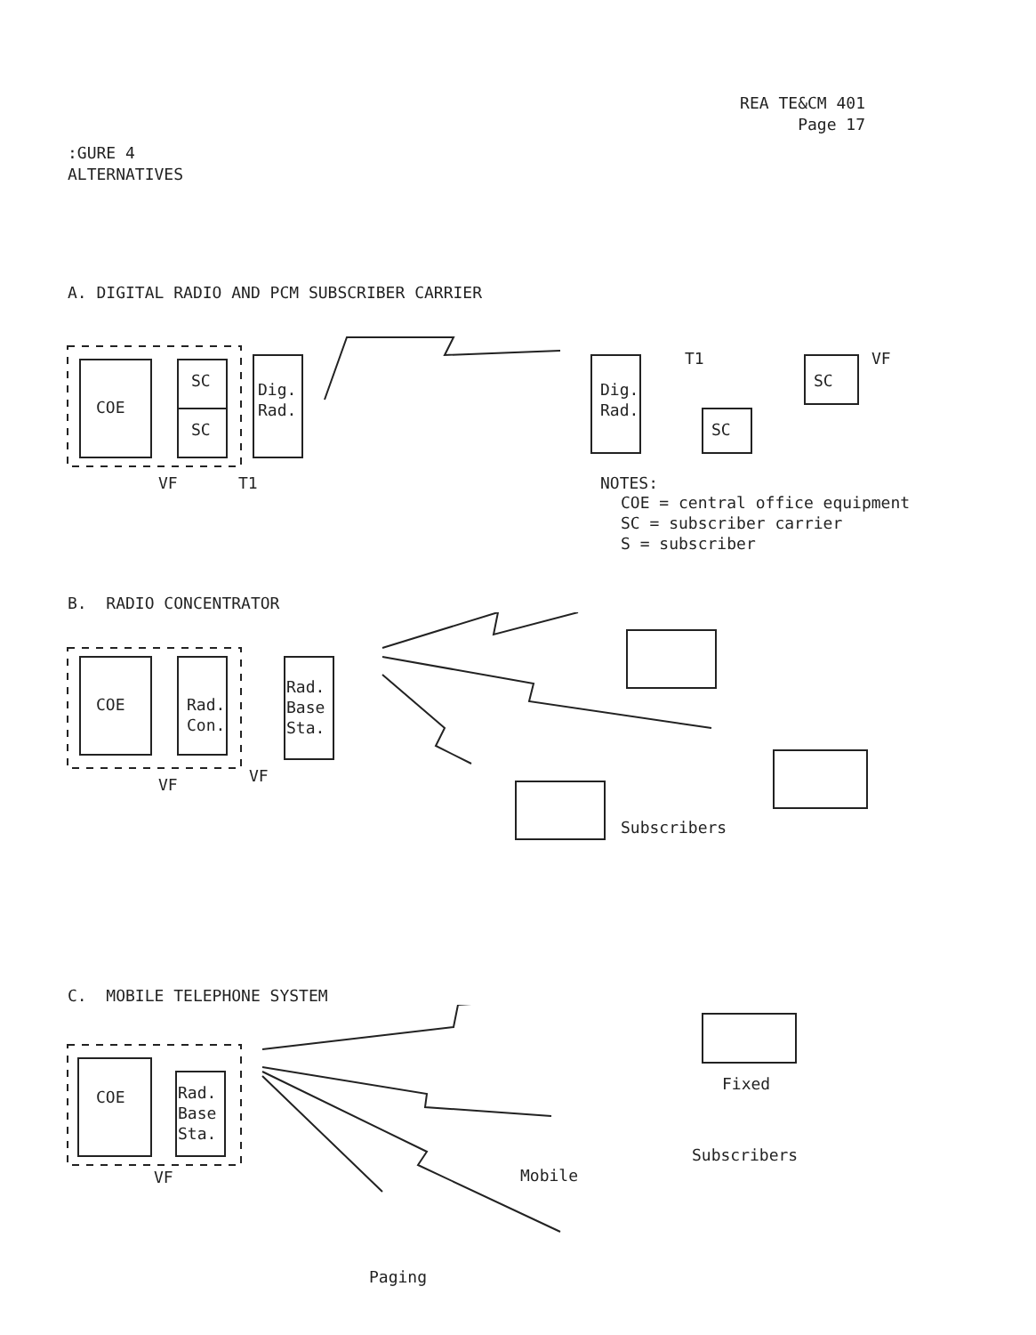REA TE&CM 401
Page 17
:GURE 4
ALTERNATIVES
A. DIGITAL RADIO AND PCM SUBSCRIBER CARRIER
COE
SC
SC
Dig.
Rad.
VF
T1
Dig.
Rad.
SC
SC
T1
VF
NOTES:
COE = central office equipment
SC = subscriber carrier
S = subscriber
B. RADIO CONCENTRATOR
COE
Rad.
Con.
Rad.
Base
Sta.
VF
VF
Subscribers
C. MOBILE TELEPHONE SYSTEM
COE
Rad.
Base
Sta.
VF
Fixed
Subscribers
Mobile
Paging